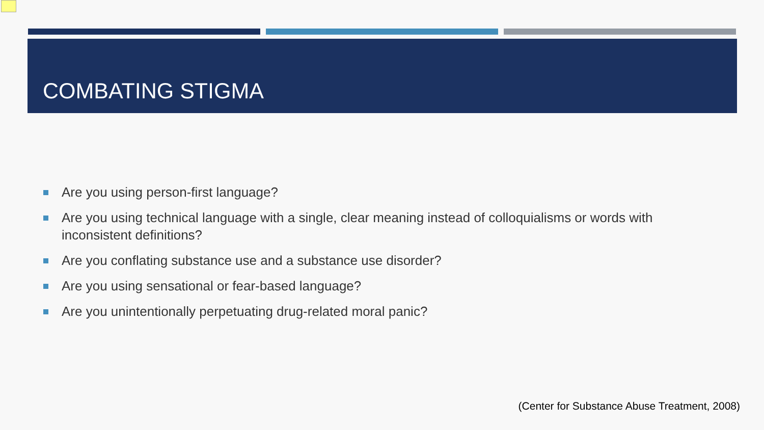COMBATING STIGMA
Are you using person-first language?
Are you using technical language with a single, clear meaning instead of colloquialisms or words with inconsistent definitions?
Are you conflating substance use and a substance use disorder?
Are you using sensational or fear-based language?
Are you unintentionally perpetuating drug-related moral panic?
(Center for Substance Abuse Treatment, 2008)